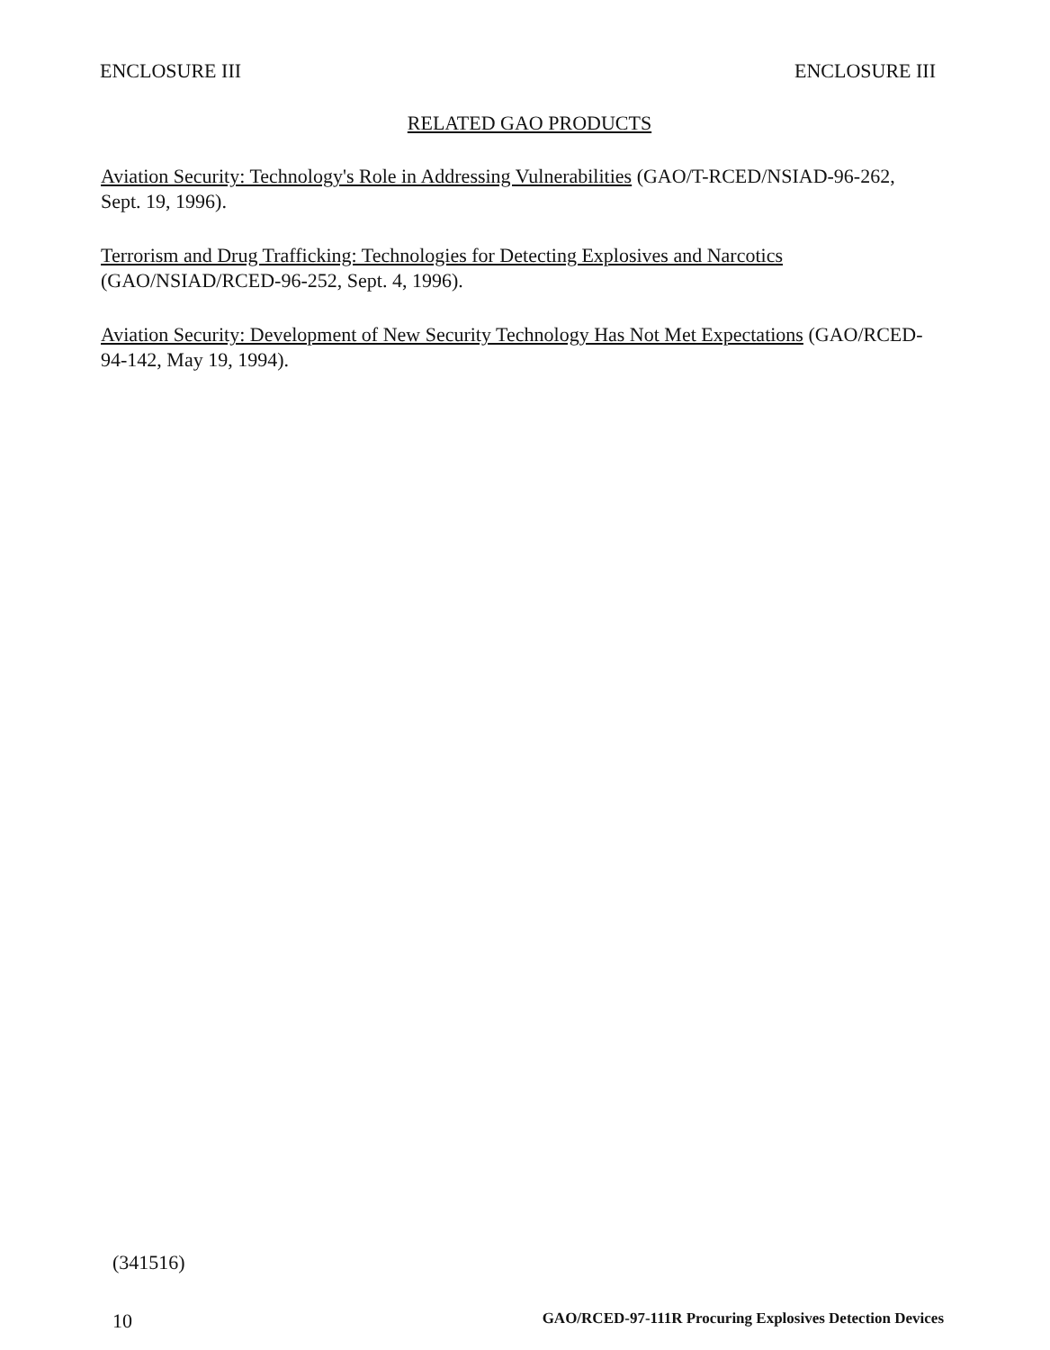ENCLOSURE III ENCLOSURE III
RELATED GAO PRODUCTS
Aviation Security: Technology's Role in Addressing Vulnerabilities (GAO/T-RCED/NSIAD-96-262, Sept. 19, 1996).
Terrorism and Drug Trafficking: Technologies for Detecting Explosives and Narcotics (GAO/NSIAD/RCED-96-252, Sept. 4, 1996).
Aviation Security: Development of New Security Technology Has Not Met Expectations (GAO/RCED-94-142, May 19, 1994).
(341516)
10 GAO/RCED-97-111R Procuring Explosives Detection Devices